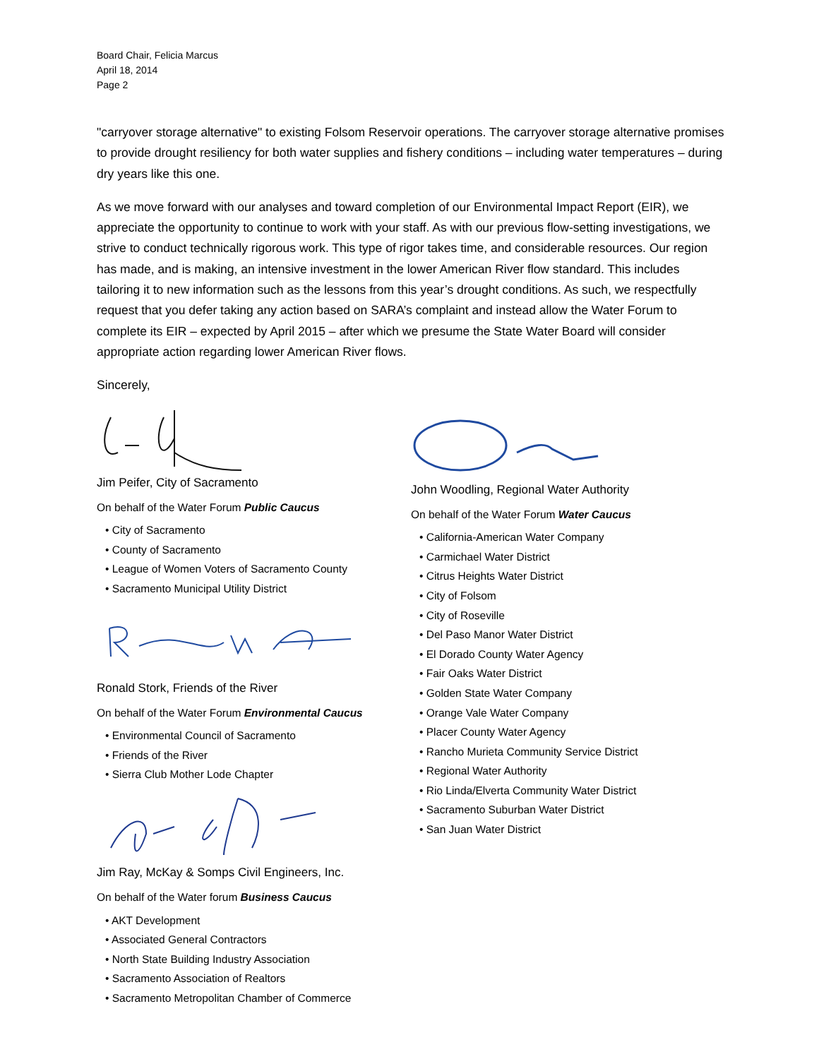Board Chair, Felicia Marcus
April 18, 2014
Page 2
"carryover storage alternative" to existing Folsom Reservoir operations. The carryover storage alternative promises to provide drought resiliency for both water supplies and fishery conditions – including water temperatures – during dry years like this one.
As we move forward with our analyses and toward completion of our Environmental Impact Report (EIR), we appreciate the opportunity to continue to work with your staff. As with our previous flow-setting investigations, we strive to conduct technically rigorous work. This type of rigor takes time, and considerable resources. Our region has made, and is making, an intensive investment in the lower American River flow standard. This includes tailoring it to new information such as the lessons from this year’s drought conditions. As such, we respectfully request that you defer taking any action based on SARA’s complaint and instead allow the Water Forum to complete its EIR – expected by April 2015 – after which we presume the State Water Board will consider appropriate action regarding lower American River flows.
Sincerely,
Jim Peifer, City of Sacramento
On behalf of the Water Forum Public Caucus
• City of Sacramento
• County of Sacramento
• League of Women Voters of Sacramento County
• Sacramento Municipal Utility District
Ronald Stork, Friends of the River
On behalf of the Water Forum Environmental Caucus
• Environmental Council of Sacramento
• Friends of the River
• Sierra Club Mother Lode Chapter
Jim Ray, McKay & Somps Civil Engineers, Inc.
On behalf of the Water forum Business Caucus
• AKT Development
• Associated General Contractors
• North State Building Industry Association
• Sacramento Association of Realtors
• Sacramento Metropolitan Chamber of Commerce
John Woodling, Regional Water Authority
On behalf of the Water Forum Water Caucus
• California-American Water Company
• Carmichael Water District
• Citrus Heights Water District
• City of Folsom
• City of Roseville
• Del Paso Manor Water District
• El Dorado County Water Agency
• Fair Oaks Water District
• Golden State Water Company
• Orange Vale Water Company
• Placer County Water Agency
• Rancho Murieta Community Service District
• Regional Water Authority
• Rio Linda/Elverta Community Water District
• Sacramento Suburban Water District
• San Juan Water District